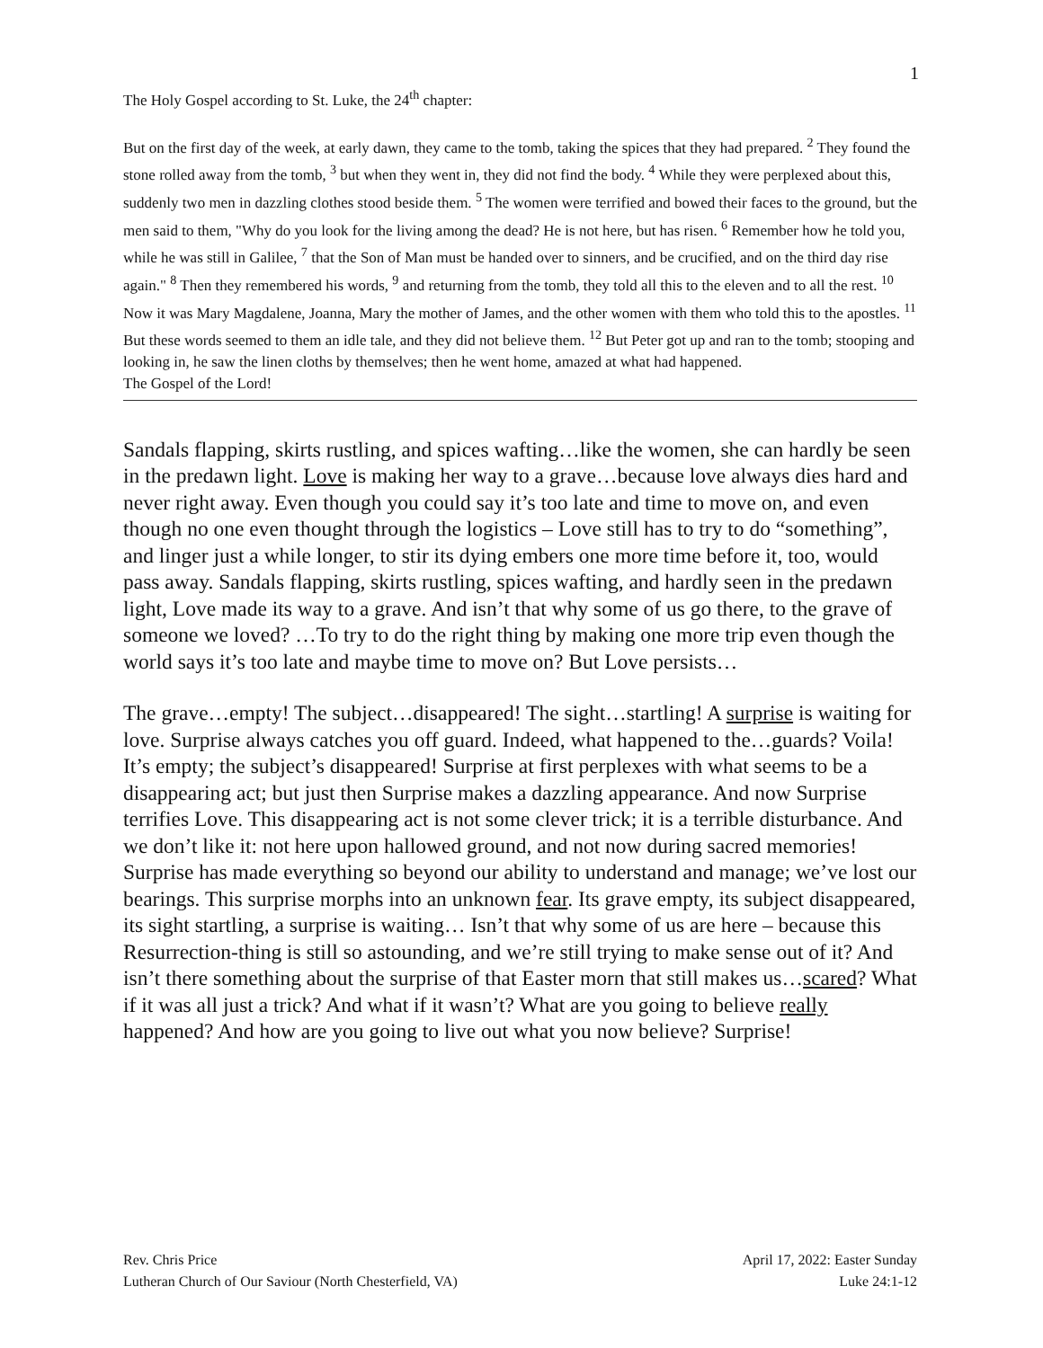1
The Holy Gospel according to St. Luke, the 24<sup>th</sup> chapter:
But on the first day of the week, at early dawn, they came to the tomb, taking the spices that they had prepared. <sup>2</sup> They found the stone rolled away from the tomb, <sup>3</sup> but when they went in, they did not find the body. <sup>4</sup> While they were perplexed about this, suddenly two men in dazzling clothes stood beside them. <sup>5</sup> The women were terrified and bowed their faces to the ground, but the men said to them, "Why do you look for the living among the dead? He is not here, but has risen. <sup>6</sup> Remember how he told you, while he was still in Galilee, <sup>7</sup> that the Son of Man must be handed over to sinners, and be crucified, and on the third day rise again." <sup>8</sup> Then they remembered his words, <sup>9</sup> and returning from the tomb, they told all this to the eleven and to all the rest. <sup>10</sup> Now it was Mary Magdalene, Joanna, Mary the mother of James, and the other women with them who told this to the apostles. <sup>11</sup> But these words seemed to them an idle tale, and they did not believe them. <sup>12</sup> But Peter got up and ran to the tomb; stooping and looking in, he saw the linen cloths by themselves; then he went home, amazed at what had happened.
The Gospel of the Lord!
Sandals flapping, skirts rustling, and spices wafting…like the women, she can hardly be seen in the predawn light. Love is making her way to a grave…because love always dies hard and never right away. Even though you could say it’s too late and time to move on, and even though no one even thought through the logistics – Love still has to try to do “something”, and linger just a while longer, to stir its dying embers one more time before it, too, would pass away. Sandals flapping, skirts rustling, spices wafting, and hardly seen in the predawn light, Love made its way to a grave. And isn’t that why some of us go there, to the grave of someone we loved? …To try to do the right thing by making one more trip even though the world says it’s too late and maybe time to move on? But Love persists…
The grave…empty! The subject…disappeared! The sight…startling! A surprise is waiting for love. Surprise always catches you off guard. Indeed, what happened to the…guards? Voila! It’s empty; the subject’s disappeared! Surprise at first perplexes with what seems to be a disappearing act; but just then Surprise makes a dazzling appearance. And now Surprise terrifies Love. This disappearing act is not some clever trick; it is a terrible disturbance. And we don’t like it: not here upon hallowed ground, and not now during sacred memories! Surprise has made everything so beyond our ability to understand and manage; we’ve lost our bearings. This surprise morphs into an unknown fear. Its grave empty, its subject disappeared, its sight startling, a surprise is waiting… Isn’t that why some of us are here – because this Resurrection-thing is still so astounding, and we’re still trying to make sense out of it? And isn’t there something about the surprise of that Easter morn that still makes us…scared? What if it was all just a trick? And what if it wasn’t? What are you going to believe really happened? And how are you going to live out what you now believe? Surprise!
Rev. Chris Price
Lutheran Church of Our Saviour (North Chesterfield, VA)
April 17, 2022: Easter Sunday
Luke 24:1-12